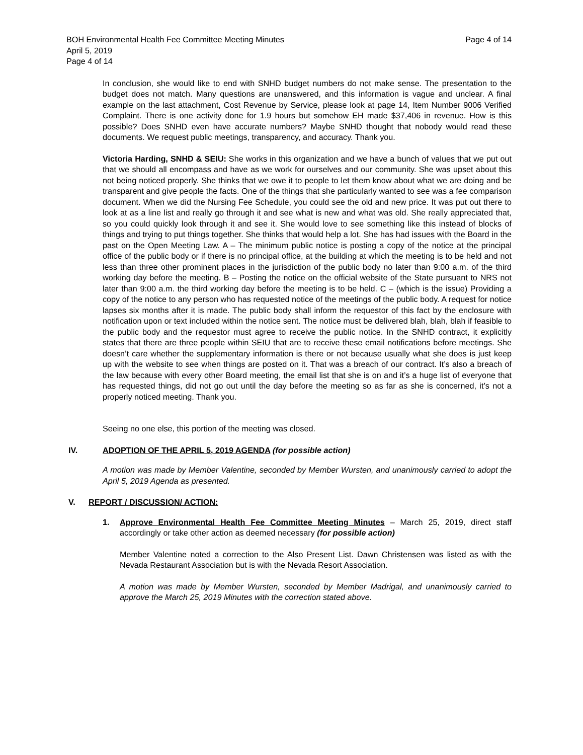BOH Environmental Health Fee Committee Meeting Minutes Page 4 of 14
April 5, 2019
Page 4 of 14
In conclusion, she would like to end with SNHD budget numbers do not make sense. The presentation to the budget does not match. Many questions are unanswered, and this information is vague and unclear. A final example on the last attachment, Cost Revenue by Service, please look at page 14, Item Number 9006 Verified Complaint. There is one activity done for 1.9 hours but somehow EH made $37,406 in revenue. How is this possible? Does SNHD even have accurate numbers? Maybe SNHD thought that nobody would read these documents. We request public meetings, transparency, and accuracy. Thank you.
Victoria Harding, SNHD & SEIU: She works in this organization and we have a bunch of values that we put out that we should all encompass and have as we work for ourselves and our community. She was upset about this not being noticed properly. She thinks that we owe it to people to let them know about what we are doing and be transparent and give people the facts. One of the things that she particularly wanted to see was a fee comparison document. When we did the Nursing Fee Schedule, you could see the old and new price. It was put out there to look at as a line list and really go through it and see what is new and what was old. She really appreciated that, so you could quickly look through it and see it. She would love to see something like this instead of blocks of things and trying to put things together. She thinks that would help a lot. She has had issues with the Board in the past on the Open Meeting Law. A – The minimum public notice is posting a copy of the notice at the principal office of the public body or if there is no principal office, at the building at which the meeting is to be held and not less than three other prominent places in the jurisdiction of the public body no later than 9:00 a.m. of the third working day before the meeting. B – Posting the notice on the official website of the State pursuant to NRS not later than 9:00 a.m. the third working day before the meeting is to be held. C – (which is the issue) Providing a copy of the notice to any person who has requested notice of the meetings of the public body. A request for notice lapses six months after it is made. The public body shall inform the requestor of this fact by the enclosure with notification upon or text included within the notice sent. The notice must be delivered blah, blah, blah if feasible to the public body and the requestor must agree to receive the public notice. In the SNHD contract, it explicitly states that there are three people within SEIU that are to receive these email notifications before meetings. She doesn’t care whether the supplementary information is there or not because usually what she does is just keep up with the website to see when things are posted on it. That was a breach of our contract. It’s also a breach of the law because with every other Board meeting, the email list that she is on and it’s a huge list of everyone that has requested things, did not go out until the day before the meeting so as far as she is concerned, it’s not a properly noticed meeting. Thank you.
Seeing no one else, this portion of the meeting was closed.
IV. ADOPTION OF THE APRIL 5, 2019 AGENDA (for possible action)
A motion was made by Member Valentine, seconded by Member Wursten, and unanimously carried to adopt the April 5, 2019 Agenda as presented.
V. REPORT / DISCUSSION/ ACTION:
1. Approve Environmental Health Fee Committee Meeting Minutes – March 25, 2019, direct staff accordingly or take other action as deemed necessary (for possible action)
Member Valentine noted a correction to the Also Present List. Dawn Christensen was listed as with the Nevada Restaurant Association but is with the Nevada Resort Association.
A motion was made by Member Wursten, seconded by Member Madrigal, and unanimously carried to approve the March 25, 2019 Minutes with the correction stated above.